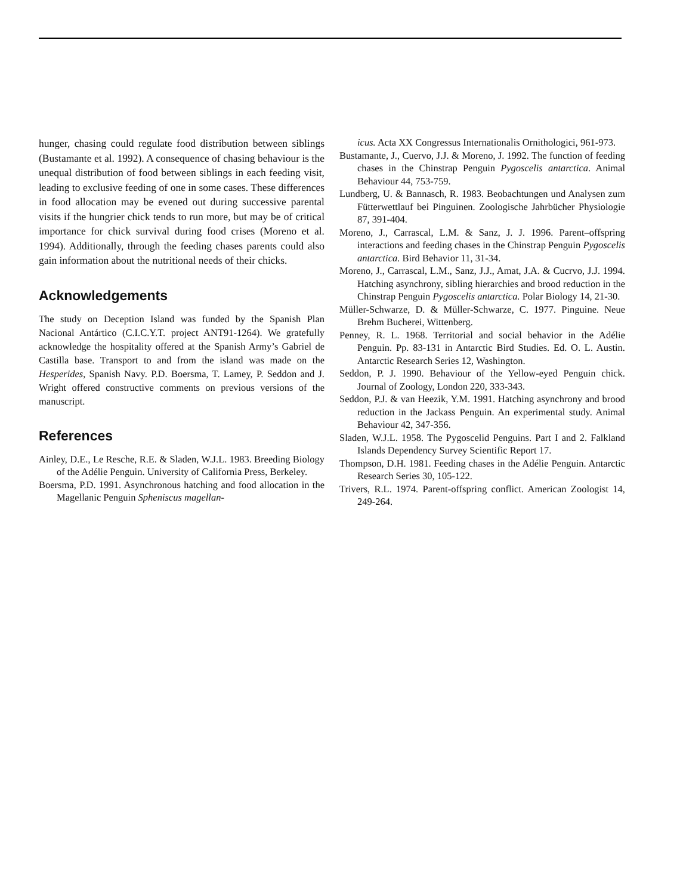hunger, chasing could regulate food distribution between siblings (Bustamante et al. 1992). A consequence of chasing behaviour is the unequal distribution of food between siblings in each feeding visit, leading to exclusive feeding of one in some cases. These differences in food allocation may be evened out during successive parental visits if the hungrier chick tends to run more, but may be of critical importance for chick survival during food crises (Moreno et al. 1994). Additionally, through the feeding chases parents could also gain information about the nutritional needs of their chicks.
Acknowledgements
The study on Deception Island was funded by the Spanish Plan Nacional Antártico (C.I.C.Y.T. project ANT91-1264). We gratefully acknowledge the hospitality offered at the Spanish Army’s Gabriel de Castilla base. Transport to and from the island was made on the Hesperides, Spanish Navy. P.D. Boersma, T. Lamey, P. Seddon and J. Wright offered constructive comments on previous versions of the manuscript.
References
Ainley, D.E., Le Resche, R.E. & Sladen, W.J.L. 1983. Breeding Biology of the Adélie Penguin. University of California Press, Berkeley.
Boersma, P.D. 1991. Asynchronous hatching and food allocation in the Magellanic Penguin Spheniscus magellan-
icus. Acta XX Congressus Internationalis Ornithologici, 961-973.
Bustamante, J., Cuervo, J.J. & Moreno, J. 1992. The function of feeding chases in the Chinstrap Penguin Pygoscelis antarctica. Animal Behaviour 44, 753-759.
Lundberg, U. & Bannasch, R. 1983. Beobachtungen und Analysen zum Fütterwettlauf bei Pinguinen. Zoologische Jahrbücher Physiologie 87, 391-404.
Moreno, J., Carrascal, L.M. & Sanz, J. J. 1996. Parent–offspring interactions and feeding chases in the Chinstrap Penguin Pygoscelis antarctica. Bird Behavior 11, 31-34.
Moreno, J., Carrascal, L.M., Sanz, J.J., Amat, J.A. & Cucrvo, J.J. 1994. Hatching asynchrony, sibling hierarchies and brood reduction in the Chinstrap Penguin Pygoscelis antarctica. Polar Biology 14, 21-30.
Müller-Schwarze, D. & Müller-Schwarze, C. 1977. Pinguine. Neue Brehm Bucherei, Wittenberg.
Penney, R. L. 1968. Territorial and social behavior in the Adélie Penguin. Pp. 83-131 in Antarctic Bird Studies. Ed. O. L. Austin. Antarctic Research Series 12, Washington.
Seddon, P. J. 1990. Behaviour of the Yellow-eyed Penguin chick. Journal of Zoology, London 220, 333-343.
Seddon, P.J. & van Heezik, Y.M. 1991. Hatching asynchrony and brood reduction in the Jackass Penguin. An experimental study. Animal Behaviour 42, 347-356.
Sladen, W.J.L. 1958. The Pygoscelid Penguins. Part I and 2. Falkland Islands Dependency Survey Scientific Report 17.
Thompson, D.H. 1981. Feeding chases in the Adélie Penguin. Antarctic Research Series 30, 105-122.
Trivers, R.L. 1974. Parent-offspring conflict. American Zoologist 14, 249-264.